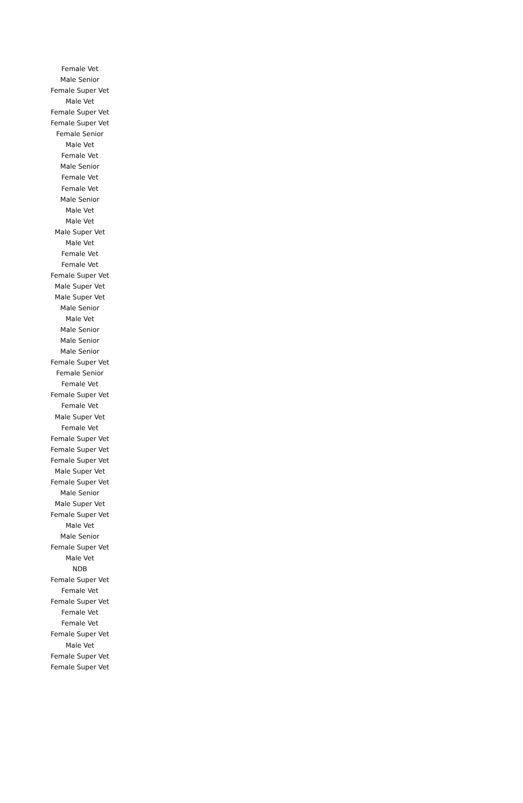| Female Vet |
| Male Senior |
| Female Super Vet |
| Male Vet |
| Female Super Vet |
| Female Super Vet |
| Female Senior |
| Male Vet |
| Female Vet |
| Male Senior |
| Female Vet |
| Female Vet |
| Male Senior |
| Male Vet |
| Male Vet |
| Male Super Vet |
| Male Vet |
| Female Vet |
| Female Vet |
| Female Super Vet |
| Male Super Vet |
| Male Super Vet |
| Male Senior |
| Male Vet |
| Male Senior |
| Male Senior |
| Male Senior |
| Female Super Vet |
| Female Senior |
| Female Vet |
| Female Super Vet |
| Female Vet |
| Male Super Vet |
| Female Vet |
| Female Super Vet |
| Female Super Vet |
| Female Super Vet |
| Male Super Vet |
| Female Super Vet |
| Male Senior |
| Male Super Vet |
| Female Super Vet |
| Male Vet |
| Male Senior |
| Female Super Vet |
| Male Vet |
| NDB |
| Female Super Vet |
| Female Vet |
| Female Super Vet |
| Female Vet |
| Female Vet |
| Female Super Vet |
| Male Vet |
| Female Super Vet |
| Female Super Vet |